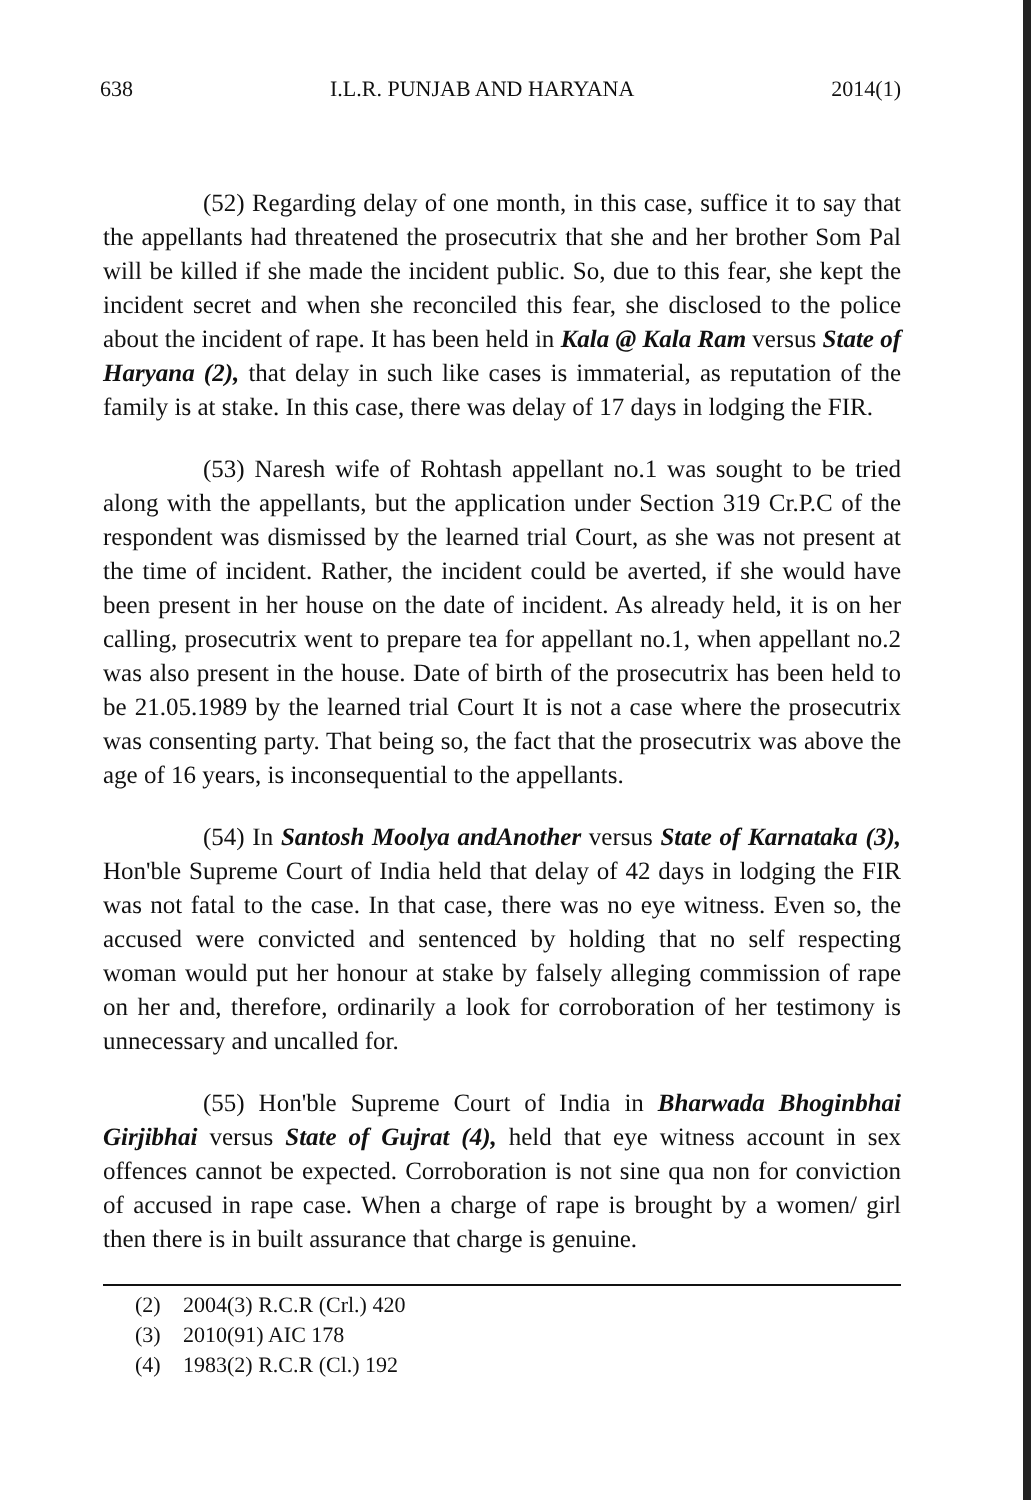638 I.L.R. PUNJAB AND HARYANA 2014(1)
(52) Regarding delay of one month, in this case, suffice it to say that the appellants had threatened the prosecutrix that she and her brother Som Pal will be killed if she made the incident public. So, due to this fear, she kept the incident secret and when she reconciled this fear, she disclosed to the police about the incident of rape. It has been held in Kala @ Kala Ram versus State of Haryana (2), that delay in such like cases is immaterial, as reputation of the family is at stake. In this case, there was delay of 17 days in lodging the FIR.
(53) Naresh wife of Rohtash appellant no.1 was sought to be tried along with the appellants, but the application under Section 319 Cr.P.C of the respondent was dismissed by the learned trial Court, as she was not present at the time of incident. Rather, the incident could be averted, if she would have been present in her house on the date of incident. As already held, it is on her calling, prosecutrix went to prepare tea for appellant no.1, when appellant no.2 was also present in the house. Date of birth of the prosecutrix has been held to be 21.05.1989 by the learned trial Court It is not a case where the prosecutrix was consenting party. That being so, the fact that the prosecutrix was above the age of 16 years, is inconsequential to the appellants.
(54) In Santosh Moolya andAnother versus State of Karnataka (3), Hon'ble Supreme Court of India held that delay of 42 days in lodging the FIR was not fatal to the case. In that case, there was no eye witness. Even so, the accused were convicted and sentenced by holding that no self respecting woman would put her honour at stake by falsely alleging commission of rape on her and, therefore, ordinarily a look for corroboration of her testimony is unnecessary and uncalled for.
(55) Hon'ble Supreme Court of India in Bharwada Bhoginbhai Girjibhai versus State of Gujrat (4), held that eye witness account in sex offences cannot be expected. Corroboration is not sine qua non for conviction of accused in rape case. When a charge of rape is brought by a women/ girl then there is in built assurance that charge is genuine.
(2) 2004(3) R.C.R (Crl.) 420
(3) 2010(91) AIC 178
(4) 1983(2) R.C.R (Cl.) 192